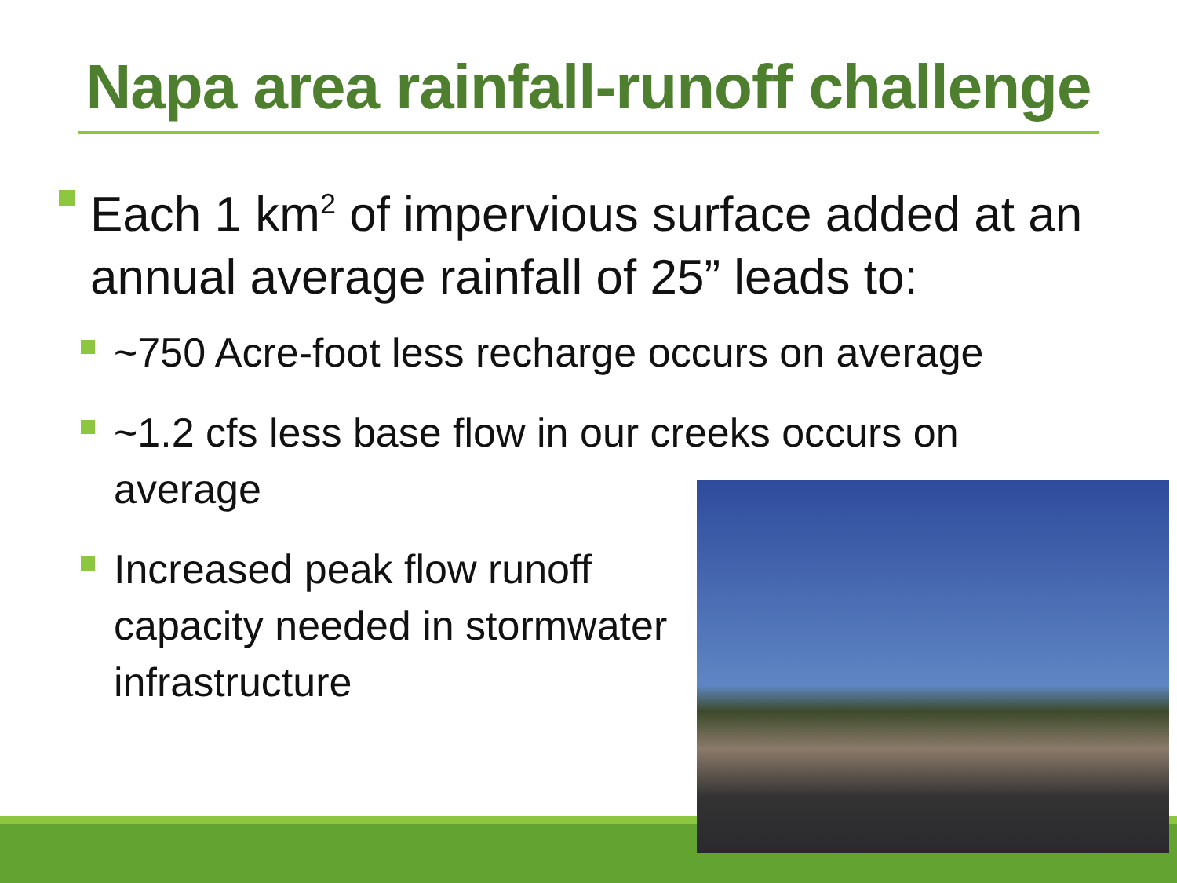Napa area rainfall-runoff challenge
Each 1 km<sup>2</sup> of impervious surface added at an annual average rainfall of 25” leads to:
~750 Acre-foot less recharge occurs on average
~1.2 cfs less base flow in our creeks occurs on average
Increased peak flow runoff capacity needed in stormwater infrastructure